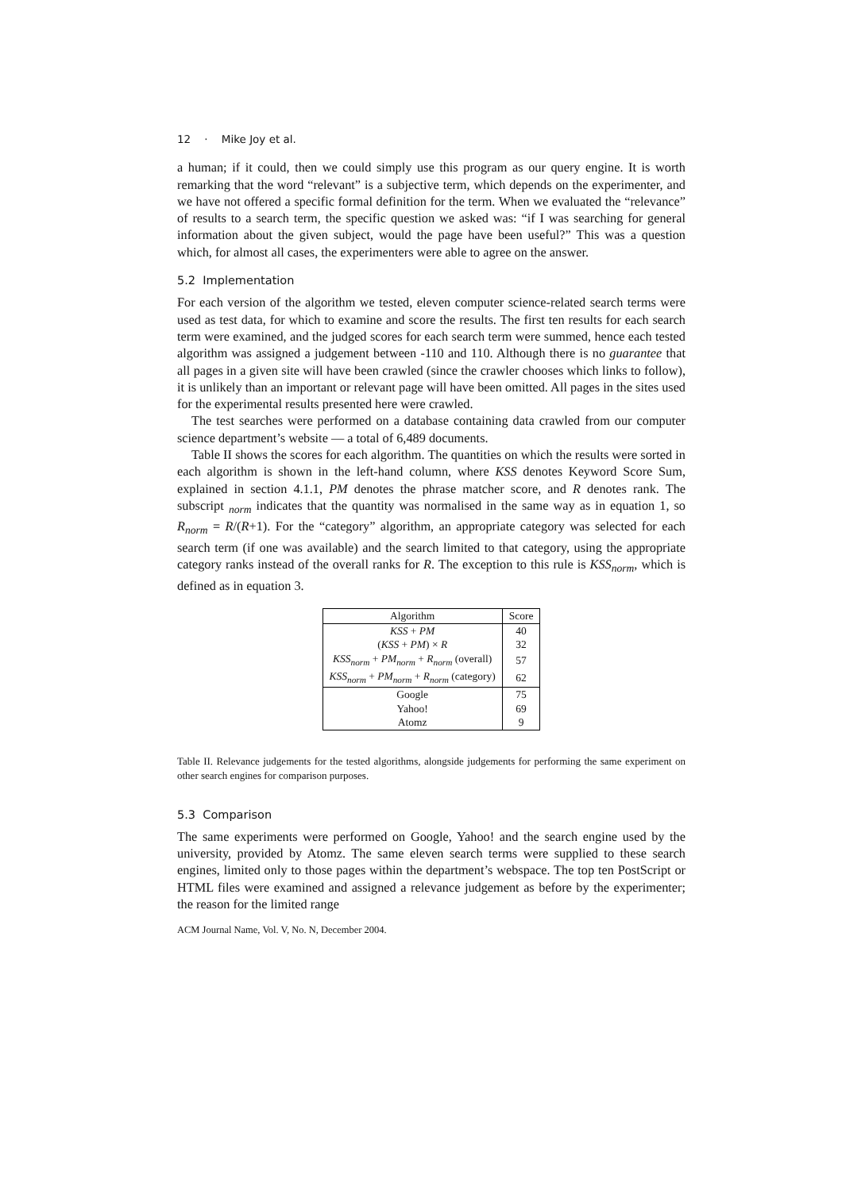12 · Mike Joy et al.
a human; if it could, then we could simply use this program as our query engine. It is worth remarking that the word “relevant” is a subjective term, which depends on the experimenter, and we have not offered a specific formal definition for the term. When we evaluated the “relevance” of results to a search term, the specific question we asked was: “if I was searching for general information about the given subject, would the page have been useful?” This was a question which, for almost all cases, the experimenters were able to agree on the answer.
5.2 Implementation
For each version of the algorithm we tested, eleven computer science-related search terms were used as test data, for which to examine and score the results. The first ten results for each search term were examined, and the judged scores for each search term were summed, hence each tested algorithm was assigned a judgement between -110 and 110. Although there is no guarantee that all pages in a given site will have been crawled (since the crawler chooses which links to follow), it is unlikely than an important or relevant page will have been omitted. All pages in the sites used for the experimental results presented here were crawled.
The test searches were performed on a database containing data crawled from our computer science department’s website — a total of 6,489 documents.
Table II shows the scores for each algorithm. The quantities on which the results were sorted in each algorithm is shown in the left-hand column, where KSS denotes Keyword Score Sum, explained in section 4.1.1, PM denotes the phrase matcher score, and R denotes rank. The subscript <sub>norm</sub> indicates that the quantity was normalised in the same way as in equation 1, so R<sub>norm</sub> = R/(R+1). For the “category” algorithm, an appropriate category was selected for each search term (if one was available) and the search limited to that category, using the appropriate category ranks instead of the overall ranks for R. The exception to this rule is KSS<sub>norm</sub>, which is defined as in equation 3.
| Algorithm | Score |
| --- | --- |
| KSS + PM | 40 |
| ( KSS + PM ) × R | 32 |
| KSS<sub>norm</sub> + PM<sub>norm</sub> + R<sub>norm</sub> (overall) | 57 |
| KSS<sub>norm</sub> + PM<sub>norm</sub> + R<sub>norm</sub> (category) | 62 |
| Google | 75 |
| Yahoo! | 69 |
| Atomz | 9 |
Table II. Relevance judgements for the tested algorithms, alongside judgements for performing the same experiment on other search engines for comparison purposes.
5.3 Comparison
The same experiments were performed on Google, Yahoo! and the search engine used by the university, provided by Atomz. The same eleven search terms were supplied to these search engines, limited only to those pages within the department’s webspace. The top ten PostScript or HTML files were examined and assigned a relevance judgement as before by the experimenter; the reason for the limited range
ACM Journal Name, Vol. V, No. N, December 2004.